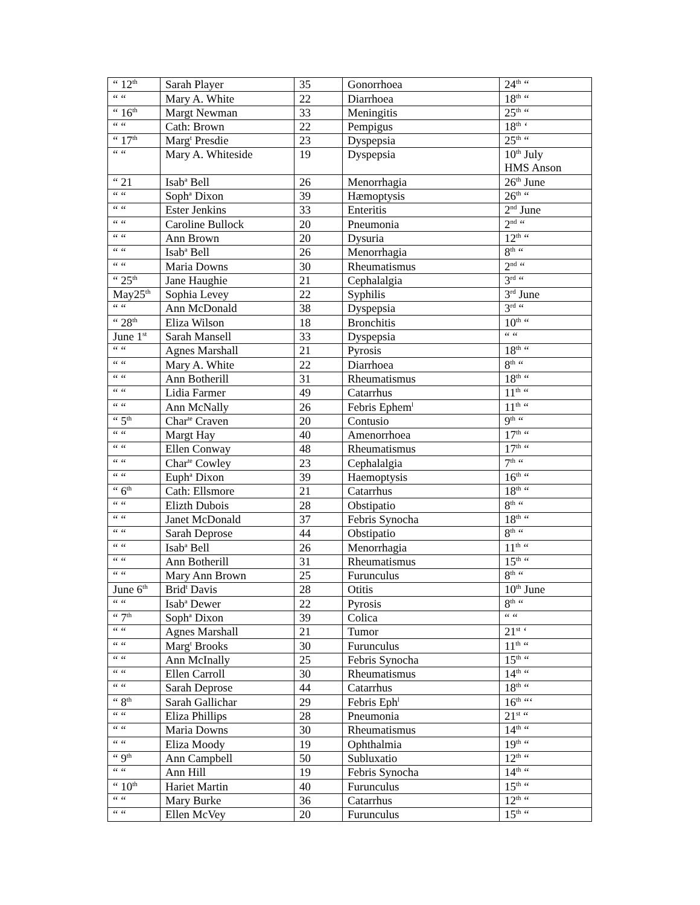| “ 12<sup>th</sup> | Sarah Player | 35 | Gonorrhoea | 24<sup>th</sup> “ |
| “ “ | Mary A. White | 22 | Diarrhoea | 18<sup>th</sup> “ |
| “ 16<sup>th</sup> | Margt Newman | 33 | Meningitis | 25<sup>th</sup> “ |
| “ “ | Cath: Brown | 22 | Pempigus | 18<sup>th</sup> ‘ |
| “ 17<sup>th</sup> | Marg<sup>t</sup> Presdie | 23 | Dyspepsia | 25<sup>th</sup> “ |
| “ “ | Mary A. Whiteside | 19 | Dyspepsia | 10<sup>th</sup> July HMS Anson |
| “ 21 | Isab<sup>a</sup> Bell | 26 | Menorrhagia | 26<sup>th</sup> June |
| “ “ | Soph<sup>a</sup> Dixon | 39 | Hæmoptysis | 26<sup>th</sup> “ |
| “ “ | Ester Jenkins | 33 | Enteritis | 2<sup>nd</sup> June |
| “ “ | Caroline Bullock | 20 | Pneumonia | 2<sup>nd</sup> “ |
| “ “ | Ann Brown | 20 | Dysuria | 12<sup>th</sup> “ |
| “ “ | Isab<sup>a</sup> Bell | 26 | Menorrhagia | 8<sup>th</sup> “ |
| “ “ | Maria Downs | 30 | Rheumatismus | 2<sup>nd</sup> “ |
| “ 25<sup>th</sup> | Jane Haughie | 21 | Cephalalgia | 3<sup>rd</sup> “ |
| May25<sup>th</sup> | Sophia Levey | 22 | Syphilis | 3<sup>rd</sup> June |
| “ “ | Ann McDonald | 38 | Dyspepsia | 3<sup>rd</sup> “ |
| “ 28<sup>th</sup> | Eliza Wilson | 18 | Bronchitis | 10<sup>th</sup> “ |
| June 1<sup>st</sup> | Sarah Mansell | 33 | Dyspepsia | “ “ |
| “ “ | Agnes Marshall | 21 | Pyrosis | 18<sup>th</sup> “ |
| “ “ | Mary A. White | 22 | Diarrhoea | 8<sup>th</sup> “ |
| “ “ | Ann Botherill | 31 | Rheumatismus | 18<sup>th</sup> “ |
| “ “ | Lidia Farmer | 49 | Catarrhus | 11<sup>th</sup> “ |
| “ “ | Ann McNally | 26 | Febris Ephem<sup>l</sup> | 11<sup>th</sup> “ |
| “ 5<sup>th</sup> | Char<sup>te</sup> Craven | 20 | Contusio | 9<sup>th</sup> “ |
| “ “ | Margt Hay | 40 | Amenorrhoea | 17<sup>th</sup> “ |
| “ “ | Ellen Conway | 48 | Rheumatismus | 17<sup>th</sup> “ |
| “ “ | Char<sup>te</sup> Cowley | 23 | Cephalalgia | 7<sup>th</sup> “ |
| “ “ | Euph<sup>a</sup> Dixon | 39 | Haemoptysis | 16<sup>th</sup> “ |
| “ 6<sup>th</sup> | Cath: Ellsmore | 21 | Catarrhus | 18<sup>th</sup> “ |
| “ “ | Elizth Dubois | 28 | Obstipatio | 8<sup>th</sup> “ |
| “ “ | Janet McDonald | 37 | Febris Synocha | 18<sup>th</sup> “ |
| “ “ | Sarah Deprose | 44 | Obstipatio | 8<sup>th</sup> “ |
| “ “ | Isab<sup>a</sup> Bell | 26 | Menorrhagia | 11<sup>th</sup> “ |
| “ “ | Ann Botherill | 31 | Rheumatismus | 15<sup>th</sup> “ |
| “ “ | Mary Ann Brown | 25 | Furunculus | 8<sup>th</sup> “ |
| June 6<sup>th</sup> | Brid<sup>t</sup> Davis | 28 | Otitis | 10<sup>th</sup> June |
| “ “ | Isab<sup>a</sup> Dewer | 22 | Pyrosis | 8<sup>th</sup> “ |
| “ 7<sup>th</sup> | Soph<sup>a</sup> Dixon | 39 | Colica | “ “ |
| “ “ | Agnes Marshall | 21 | Tumor | 21<sup>st</sup> ‘ |
| “ “ | Marg<sup>t</sup> Brooks | 30 | Furunculus | 11<sup>th</sup> “ |
| “ “ | Ann McInally | 25 | Febris Synocha | 15<sup>th</sup> “ |
| “ “ | Ellen Carroll | 30 | Rheumatismus | 14<sup>th</sup> “ |
| “ “ | Sarah Deprose | 44 | Catarrhus | 18<sup>th</sup> “ |
| “ 8<sup>th</sup> | Sarah Gallichar | 29 | Febris Eph<sup>l</sup> | 16<sup>th</sup> “‘ |
| “ “ | Eliza Phillips | 28 | Pneumonia | 21<sup>st</sup> “ |
| “ “ | Maria Downs | 30 | Rheumatismus | 14<sup>th</sup> “ |
| “ “ | Eliza Moody | 19 | Ophthalmia | 19<sup>th</sup> “ |
| “ 9<sup>th</sup> | Ann Campbell | 50 | Subluxatio | 12<sup>th</sup> “ |
| “ “ | Ann Hill | 19 | Febris Synocha | 14<sup>th</sup> “ |
| “ 10<sup>th</sup> | Hariet Martin | 40 | Furunculus | 15<sup>th</sup> “ |
| “ “ | Mary Burke | 36 | Catarrhus | 12<sup>th</sup> “ |
| “ “ | Ellen McVey | 20 | Furunculus | 15<sup>th</sup> “ |